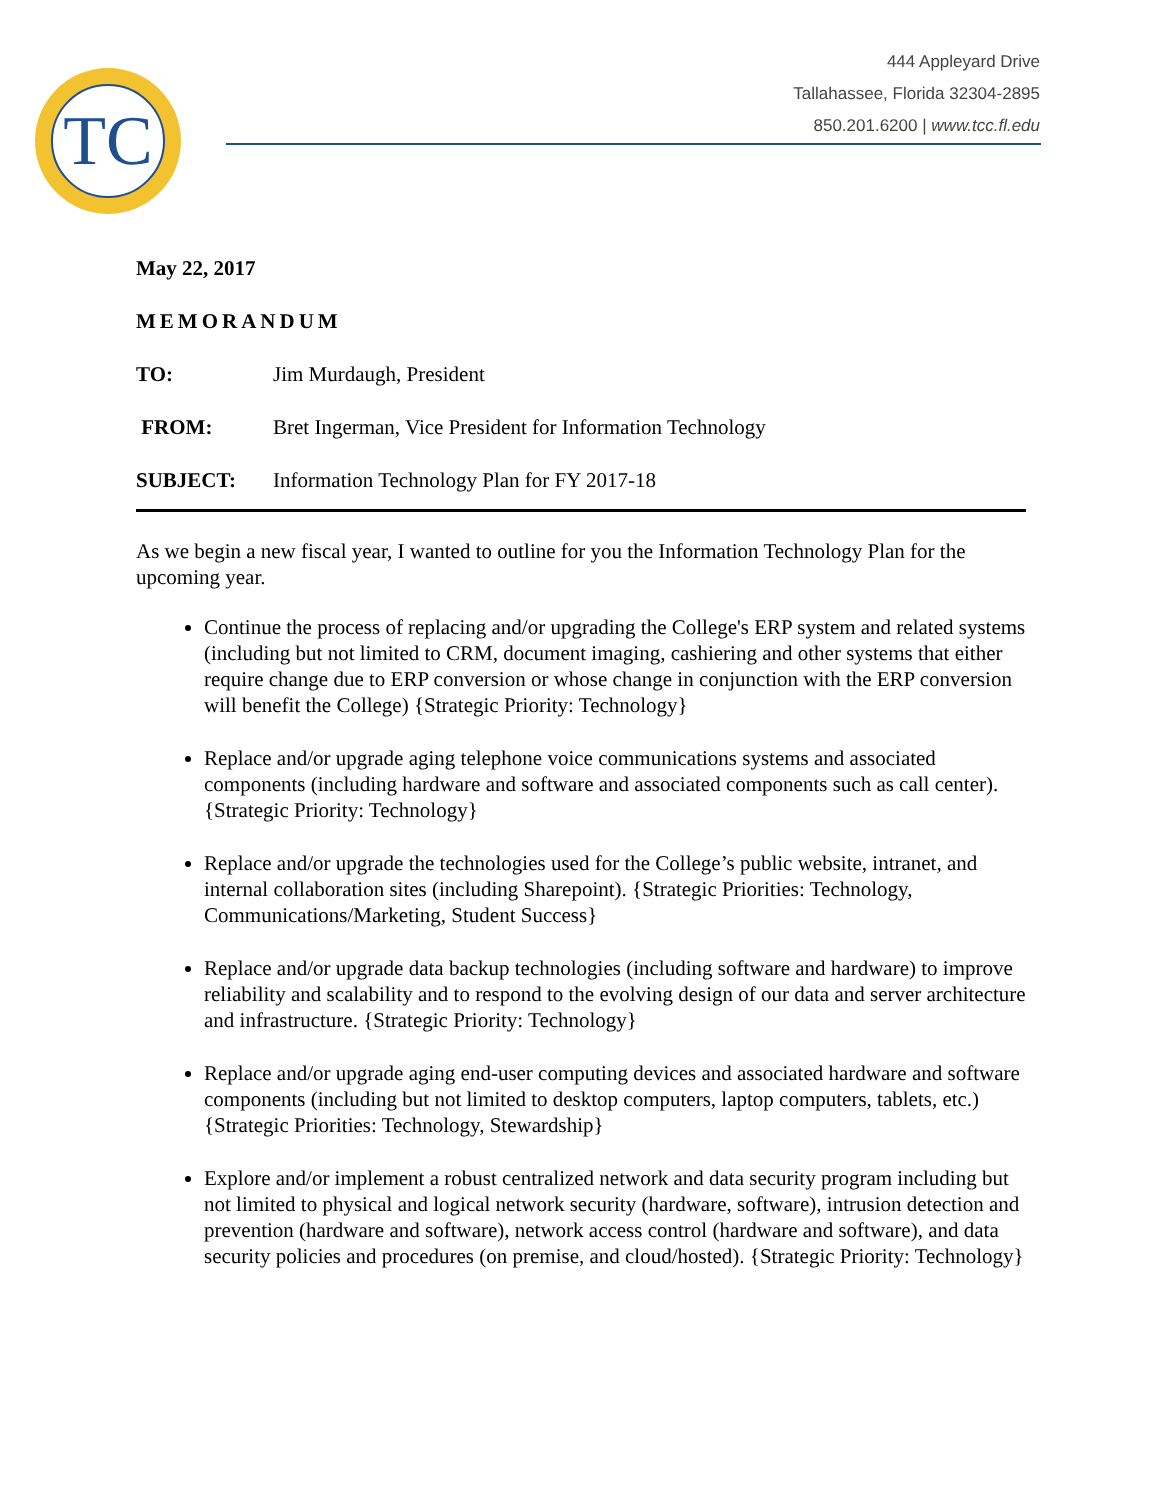TC
444 Appleyard Drive
Tallahassee, Florida 32304-2895
850.201.6200 | www.tcc.fl.edu
May 22, 2017
MEMORANDUM
TO: Jim Murdaugh, President
FROM: Bret Ingerman, Vice President for Information Technology
SUBJECT: Information Technology Plan for FY 2017-18
As we begin a new fiscal year, I wanted to outline for you the Information Technology Plan for the upcoming year.
Continue the process of replacing and/or upgrading the College's ERP system and related systems (including but not limited to CRM, document imaging, cashiering and other systems that either require change due to ERP conversion or whose change in conjunction with the ERP conversion will benefit the College) {Strategic Priority: Technology}
Replace and/or upgrade aging telephone voice communications systems and associated components (including hardware and software and associated components such as call center). {Strategic Priority: Technology}
Replace and/or upgrade the technologies used for the College’s public website, intranet, and internal collaboration sites (including Sharepoint). {Strategic Priorities: Technology, Communications/Marketing, Student Success}
Replace and/or upgrade data backup technologies (including software and hardware) to improve reliability and scalability and to respond to the evolving design of our data and server architecture and infrastructure. {Strategic Priority: Technology}
Replace and/or upgrade aging end-user computing devices and associated hardware and software components (including but not limited to desktop computers, laptop computers, tablets, etc.) {Strategic Priorities: Technology, Stewardship}
Explore and/or implement a robust centralized network and data security program including but not limited to physical and logical network security (hardware, software), intrusion detection and prevention (hardware and software), network access control (hardware and software), and data security policies and procedures (on premise, and cloud/hosted). {Strategic Priority: Technology}